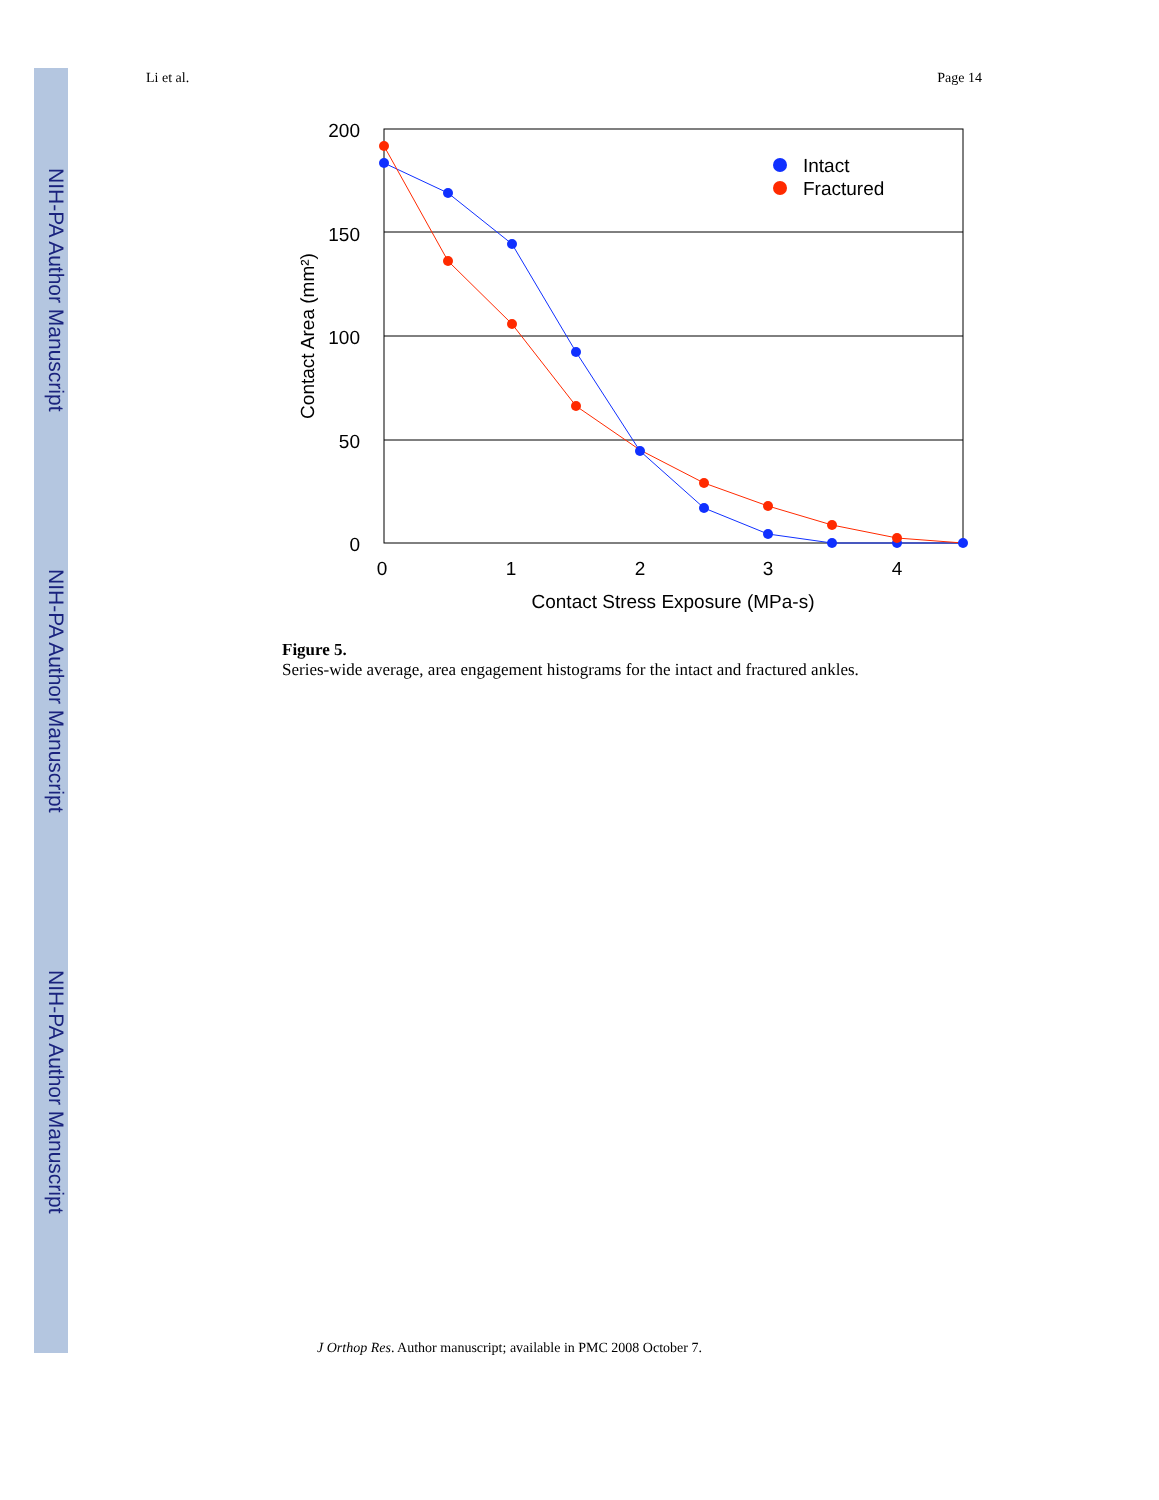NIH-PA Author Manuscript
NIH-PA Author Manuscript
NIH-PA Author Manuscript
Li et al. Page 14
200
150
100
50
0
0
1
2
3
4
Contact Stress Exposure (MPa-s)
Contact Area (mm²)
Intact
Fractured
Figure 5.
Series-wide average, area engagement histograms for the intact and fractured ankles.
J Orthop Res. Author manuscript; available in PMC 2008 October 7.